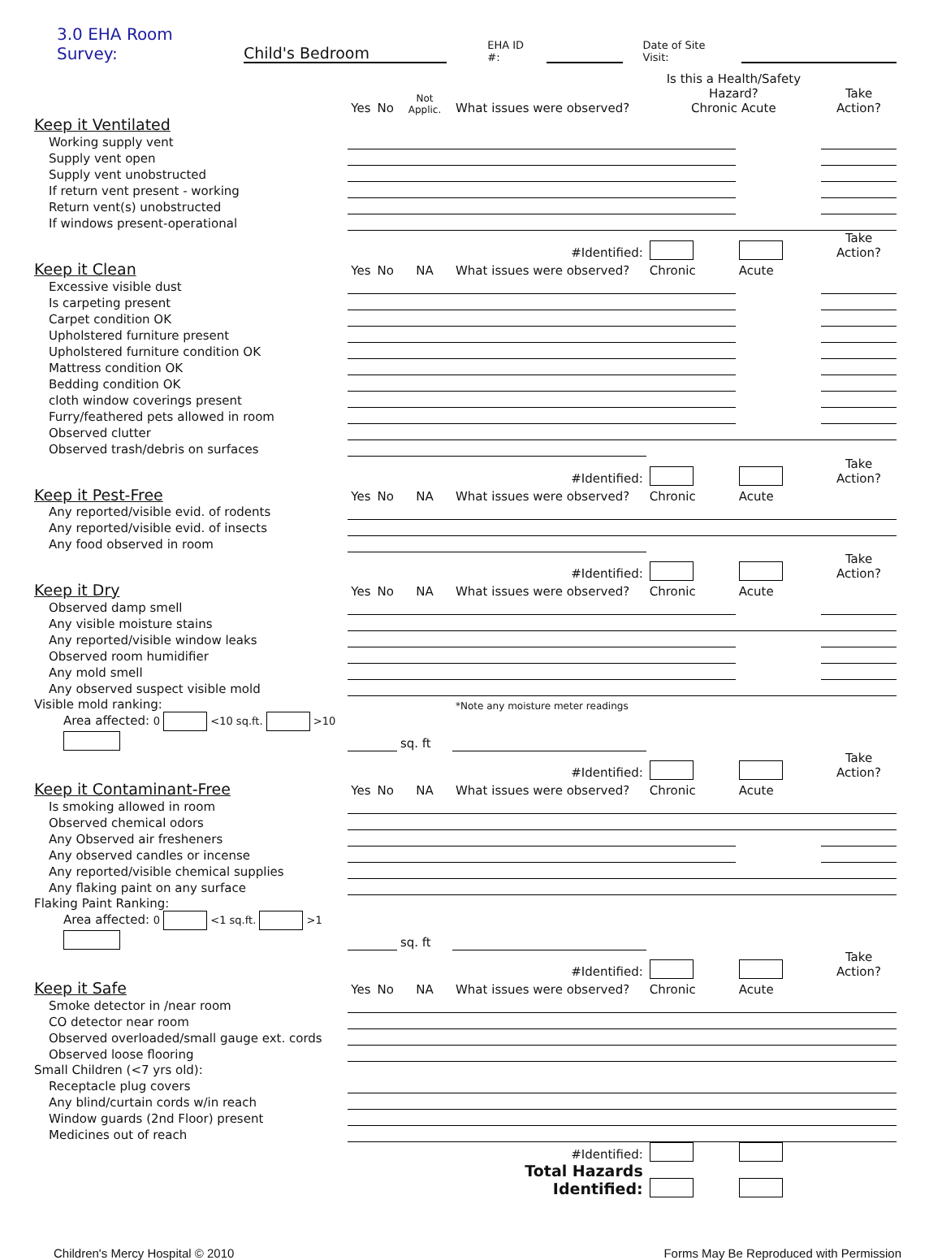3.0 EHA Room Survey: Child's Bedroom EHA ID #: Date of Site Visit:
| | Yes | No | Not Applic. | What issues were observed? | Is this a Health/Safety Hazard? Chronic Acute | | Take Action? |
| --- | --- | --- | --- | --- | --- | --- | --- |
| Keep it Ventilated | | | | | | | |
| Working supply vent | | | | | | | |
| Supply vent open | | | | | | | |
| Supply vent unobstructed | | | | | | | |
| If return vent present - working | | | | | | | |
| Return vent(s) unobstructed | | | | | | | |
| If windows present-operational | | | | | | | |
| | | | | #Identified: | | | Take Action? |
| Keep it Clean | Yes | No | NA | What issues were observed? | Chronic | Acute | |
| Excessive visible dust | | | | | | | |
| Is carpeting present | | | | | | | |
| Carpet condition OK | | | | | | | |
| Upholstered furniture present | | | | | | | |
| Upholstered furniture condition OK | | | | | | | |
| Mattress condition OK | | | | | | | |
| Bedding condition OK | | | | | | | |
| cloth window coverings present | | | | | | | |
| Furry/feathered pets allowed in room | | | | | | | |
| Observed clutter | | | | | | | |
| Observed trash/debris on surfaces | | | | | | | |
| | | | | #Identified: | | | Take Action? |
| Keep it Pest-Free | Yes | No | NA | What issues were observed? | Chronic | Acute | |
| Any reported/visible evid. of rodents | | | | | | | |
| Any reported/visible evid. of insects | | | | | | | |
| Any food observed in room | | | | | | | |
| | | | | #Identified: | | | Take Action? |
| Keep it Dry | Yes | No | NA | What issues were observed? | Chronic | Acute | |
| Observed damp smell | | | | | | | |
| Any visible moisture stains | | | | | | | |
| Any reported/visible window leaks | | | | | | | |
| Observed room humidifier | | | | | | | |
| Any mold smell | | | | | | | |
| Any observed suspect visible mold | | | | | | | |
| Visible mold ranking: | | | | *Note any moisture meter readings | | | |
| Area affected: 0 <10 sq.ft. >10 | | | sq. ft | | | | |
| | | | | #Identified: | | | Take Action? |
| Keep it Contaminant-Free | Yes | No | NA | What issues were observed? | Chronic | Acute | |
| Is smoking allowed in room | | | | | | | |
| Observed chemical odors | | | | | | | |
| Any Observed air fresheners | | | | | | | |
| Any observed candles or incense | | | | | | | |
| Any reported/visible chemical supplies | | | | | | | |
| Any flaking paint on any surface | | | | | | | |
| Flaking Paint Ranking: | | | | | | | |
| Area affected: 0 <1 sq.ft. >1 | | | sq. ft | | | | |
| | | | | #Identified: | | | Take Action? |
| Keep it Safe | Yes | No | NA | What issues were observed? | Chronic | Acute | |
| Smoke detector in /near room | | | | | | | |
| CO detector near room | | | | | | | |
| Observed overloaded/small gauge ext. cords | | | | | | | |
| Observed loose flooring | | | | | | | |
| Small Children (<7 yrs old): | | | | | | | |
| Receptacle plug covers | | | | | | | |
| Any blind/curtain cords w/in reach | | | | | | | |
| Window guards (2nd Floor) present | | | | | | | |
| Medicines out of reach | | | | | | | |
| | | | | #Identified: | | | |
| | | | | Total Hazards Identified: | | | |
Children's Mercy Hospital © 2010 Forms May Be Reproduced with Permission